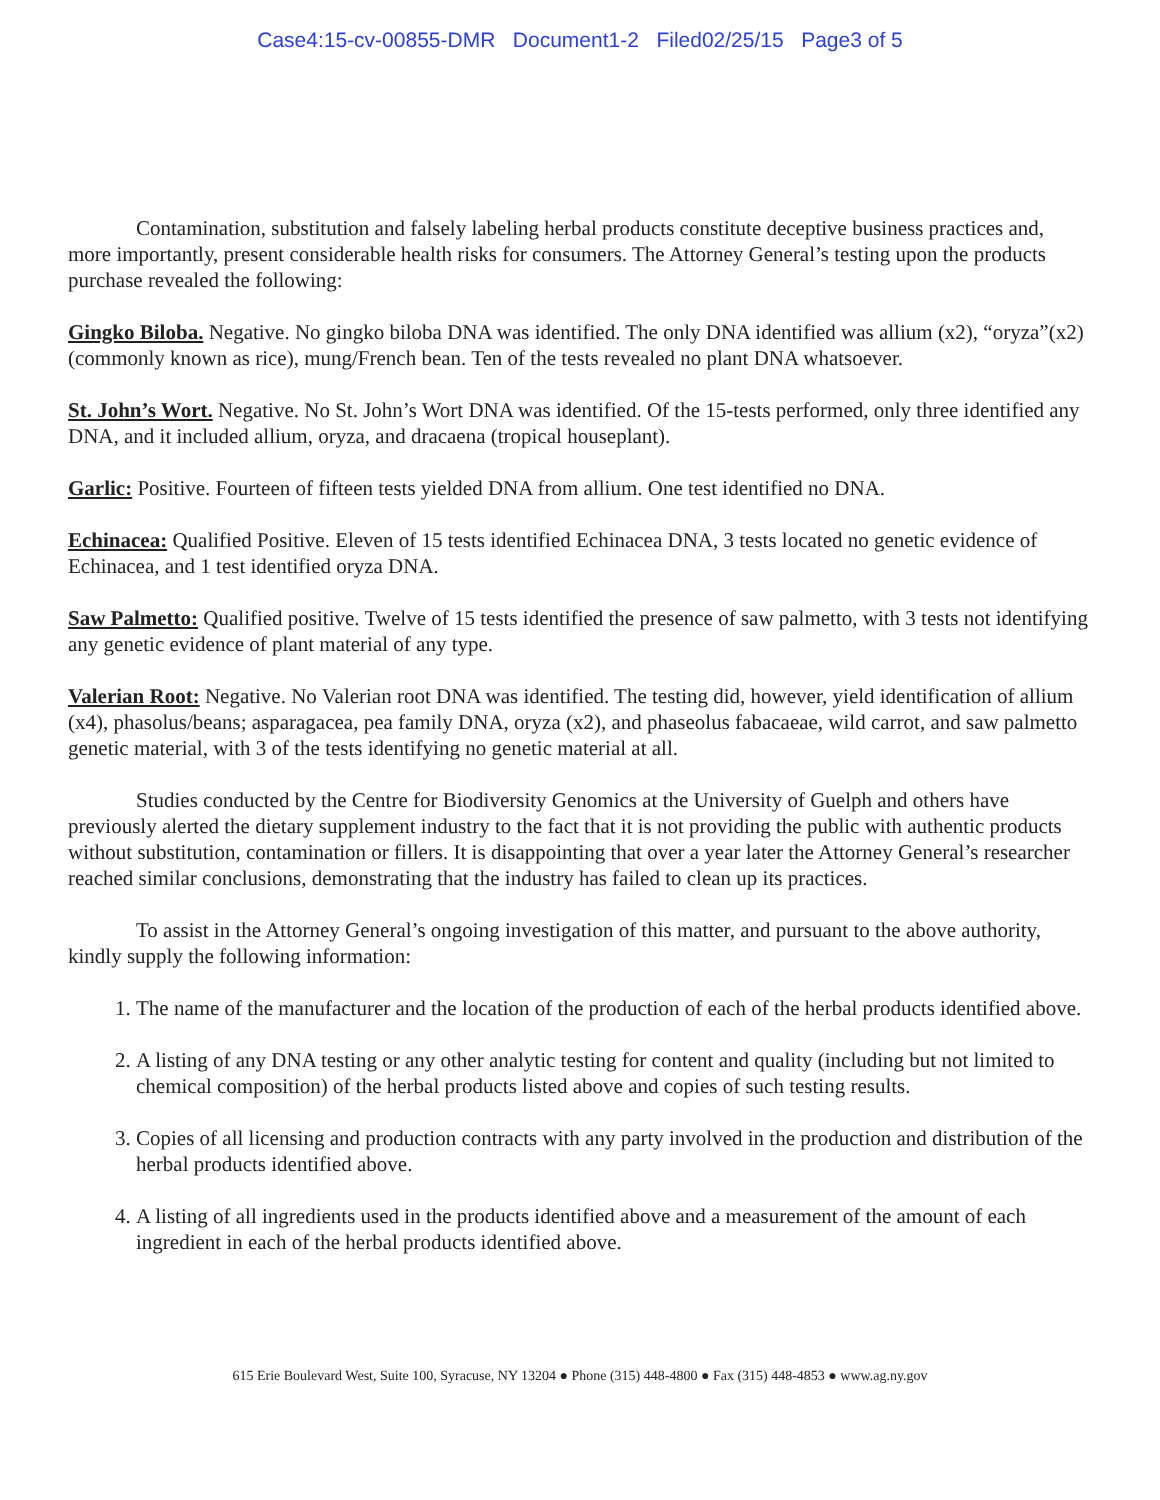Case4:15-cv-00855-DMR Document1-2 Filed02/25/15 Page3 of 5
Contamination, substitution and falsely labeling herbal products constitute deceptive business practices and, more importantly, present considerable health risks for consumers. The Attorney General’s testing upon the products purchase revealed the following:
Gingko Biloba. Negative. No gingko biloba DNA was identified. The only DNA identified was allium (x2), “oryza”(x2)(commonly known as rice), mung/French bean. Ten of the tests revealed no plant DNA whatsoever.
St. John’s Wort. Negative. No St. John’s Wort DNA was identified. Of the 15-tests performed, only three identified any DNA, and it included allium, oryza, and dracaena (tropical houseplant).
Garlic: Positive. Fourteen of fifteen tests yielded DNA from allium. One test identified no DNA.
Echinacea: Qualified Positive. Eleven of 15 tests identified Echinacea DNA, 3 tests located no genetic evidence of Echinacea, and 1 test identified oryza DNA.
Saw Palmetto: Qualified positive. Twelve of 15 tests identified the presence of saw palmetto, with 3 tests not identifying any genetic evidence of plant material of any type.
Valerian Root: Negative. No Valerian root DNA was identified. The testing did, however, yield identification of allium (x4), phasolus/beans; asparagacea, pea family DNA, oryza (x2), and phaseolus fabacaeae, wild carrot, and saw palmetto genetic material, with 3 of the tests identifying no genetic material at all.
Studies conducted by the Centre for Biodiversity Genomics at the University of Guelph and others have previously alerted the dietary supplement industry to the fact that it is not providing the public with authentic products without substitution, contamination or fillers. It is disappointing that over a year later the Attorney General’s researcher reached similar conclusions, demonstrating that the industry has failed to clean up its practices.
To assist in the Attorney General’s ongoing investigation of this matter, and pursuant to the above authority, kindly supply the following information:
1. The name of the manufacturer and the location of the production of each of the herbal products identified above.
2. A listing of any DNA testing or any other analytic testing for content and quality (including but not limited to chemical composition) of the herbal products listed above and copies of such testing results.
3. Copies of all licensing and production contracts with any party involved in the production and distribution of the herbal products identified above.
4. A listing of all ingredients used in the products identified above and a measurement of the amount of each ingredient in each of the herbal products identified above.
615 Erie Boulevard West, Suite 100, Syracuse, NY 13204 ● Phone (315) 448-4800 ● Fax (315) 448-4853 ● www.ag.ny.gov